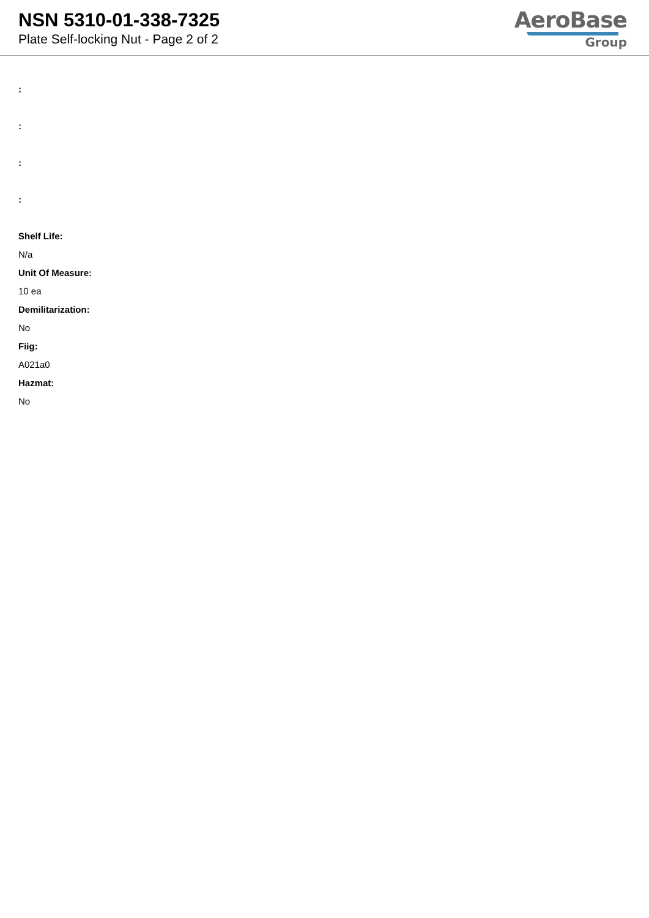NSN 5310-01-338-7325
Plate Self-locking Nut - Page 2 of 2
AeroBase
Group
:
:
:
:
Shelf Life:
N/a
Unit Of Measure:
10 ea
Demilitarization:
No
Fiig:
A021a0
Hazmat:
No